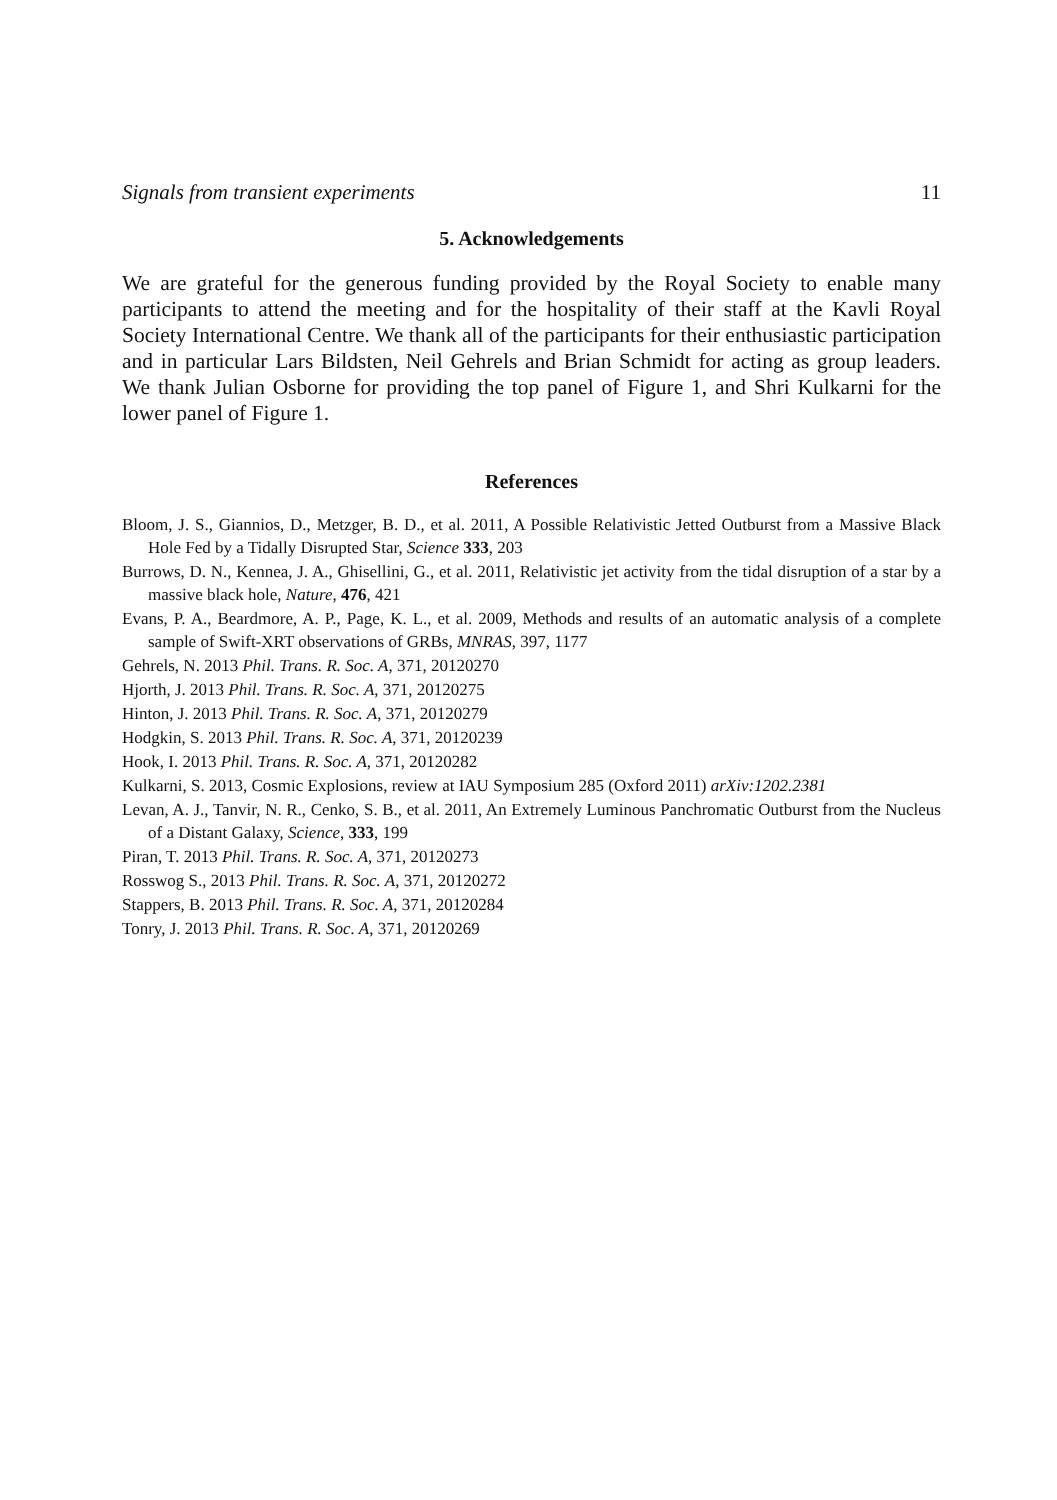Signals from transient experiments 11
5. Acknowledgements
We are grateful for the generous funding provided by the Royal Society to enable many participants to attend the meeting and for the hospitality of their staff at the Kavli Royal Society International Centre. We thank all of the participants for their enthusiastic participation and in particular Lars Bildsten, Neil Gehrels and Brian Schmidt for acting as group leaders. We thank Julian Osborne for providing the top panel of Figure 1, and Shri Kulkarni for the lower panel of Figure 1.
References
Bloom, J. S., Giannios, D., Metzger, B. D., et al. 2011, A Possible Relativistic Jetted Outburst from a Massive Black Hole Fed by a Tidally Disrupted Star, Science 333, 203
Burrows, D. N., Kennea, J. A., Ghisellini, G., et al. 2011, Relativistic jet activity from the tidal disruption of a star by a massive black hole, Nature, 476, 421
Evans, P. A., Beardmore, A. P., Page, K. L., et al. 2009, Methods and results of an automatic analysis of a complete sample of Swift-XRT observations of GRBs, MNRAS, 397, 1177
Gehrels, N. 2013 Phil. Trans. R. Soc. A, 371, 20120270
Hjorth, J. 2013 Phil. Trans. R. Soc. A, 371, 20120275
Hinton, J. 2013 Phil. Trans. R. Soc. A, 371, 20120279
Hodgkin, S. 2013 Phil. Trans. R. Soc. A, 371, 20120239
Hook, I. 2013 Phil. Trans. R. Soc. A, 371, 20120282
Kulkarni, S. 2013, Cosmic Explosions, review at IAU Symposium 285 (Oxford 2011) arXiv:1202.2381
Levan, A. J., Tanvir, N. R., Cenko, S. B., et al. 2011, An Extremely Luminous Panchromatic Outburst from the Nucleus of a Distant Galaxy, Science, 333, 199
Piran, T. 2013 Phil. Trans. R. Soc. A, 371, 20120273
Rosswog S., 2013 Phil. Trans. R. Soc. A, 371, 20120272
Stappers, B. 2013 Phil. Trans. R. Soc. A, 371, 20120284
Tonry, J. 2013 Phil. Trans. R. Soc. A, 371, 20120269